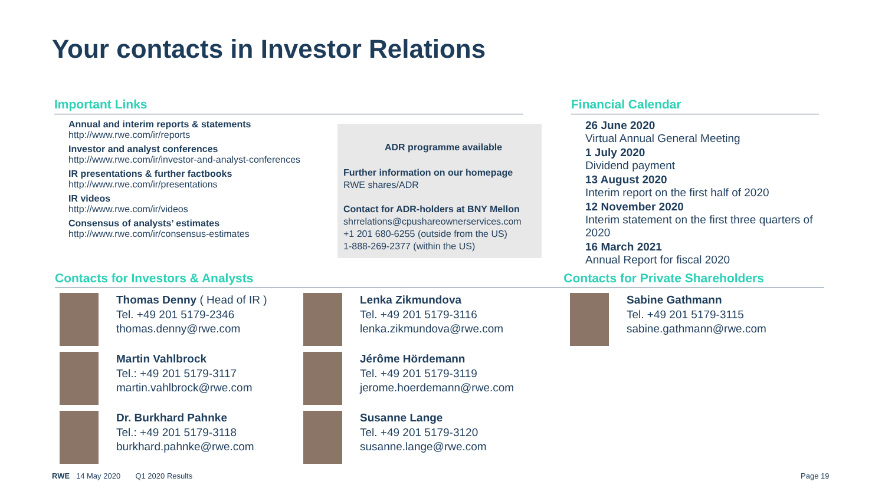Your contacts in Investor Relations
Important Links
Annual and interim reports & statements
http://www.rwe.com/ir/reports
Investor and analyst conferences
http://www.rwe.com/ir/investor-and-analyst-conferences
IR presentations & further factbooks
http://www.rwe.com/ir/presentations
IR videos
http://www.rwe.com/ir/videos
Consensus of analysts’ estimates
http://www.rwe.com/ir/consensus-estimates
ADR programme available
Further information on our homepage
RWE shares/ADR
Contact for ADR-holders at BNY Mellon
shrrelations@cpushareownerservices.com
+1 201 680-6255 (outside from the US)
1-888-269-2377 (within the US)
Financial Calendar
26 June 2020
Virtual Annual General Meeting
1 July 2020
Dividend payment
13 August 2020
Interim report on the first half of 2020
12 November 2020
Interim statement on the first three quarters of 2020
16 March 2021
Annual Report for fiscal 2020
Contacts for Investors & Analysts Contacts for Private Shareholders
Thomas Denny ( Head of IR )
Tel. +49 201 5179-2346
thomas.denny@rwe.com
Martin Vahlbrock
Tel.: +49 201 5179-3117
martin.vahlbrock@rwe.com
Dr. Burkhard Pahnke
Tel.: +49 201 5179-3118
burkhard.pahnke@rwe.com
Lenka Zikmundova
Tel. +49 201 5179-3116
lenka.zikmundova@rwe.com
Jérôme Hördemann
Tel. +49 201 5179-3119
jerome.hoerdemann@rwe.com
Susanne Lange
Tel. +49 201 5179-3120
susanne.lange@rwe.com
Sabine Gathmann
Tel. +49 201 5179-3115
sabine.gathmann@rwe.com
RWE 14 May 2020 Q1 2020 Results
Page 19